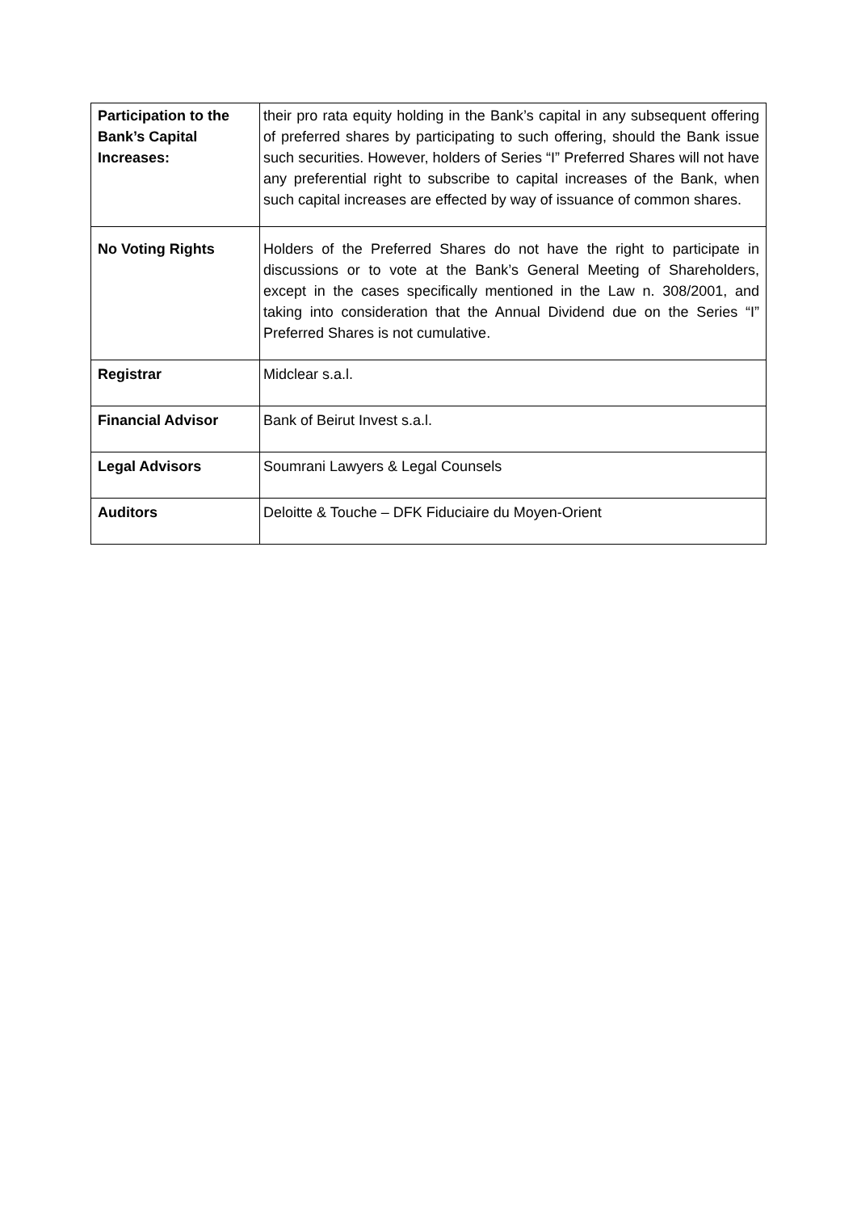| Participation to the Bank’s Capital Increases: | their pro rata equity holding in the Bank’s capital in any subsequent offering of preferred shares by participating to such offering, should the Bank issue such securities. However, holders of Series “I” Preferred Shares will not have any preferential right to subscribe to capital increases of the Bank, when such capital increases are effected by way of issuance of common shares. |
| No Voting Rights | Holders of the Preferred Shares do not have the right to participate in discussions or to vote at the Bank’s General Meeting of Shareholders, except in the cases specifically mentioned in the Law n. 308/2001, and taking into consideration that the Annual Dividend due on the Series “I” Preferred Shares is not cumulative. |
| Registrar | Midclear s.a.l. |
| Financial Advisor | Bank of Beirut Invest s.a.l. |
| Legal Advisors | Soumrani Lawyers & Legal Counsels |
| Auditors | Deloitte & Touche – DFK Fiduciaire du Moyen-Orient |